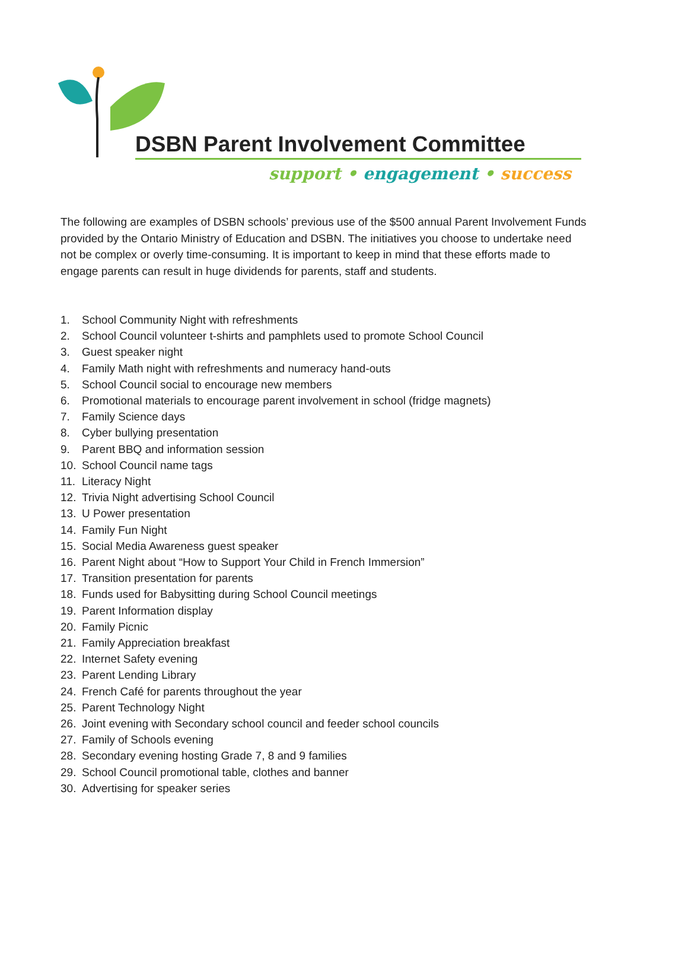DSBN Parent Involvement Committee
support • engagement • success
The following are examples of DSBN schools’ previous use of the $500 annual Parent Involvement Funds provided by the Ontario Ministry of Education and DSBN. The initiatives you choose to undertake need not be complex or overly time-consuming. It is important to keep in mind that these efforts made to engage parents can result in huge dividends for parents, staff and students.
1. School Community Night with refreshments
2. School Council volunteer t-shirts and pamphlets used to promote School Council
3. Guest speaker night
4. Family Math night with refreshments and numeracy hand-outs
5. School Council social to encourage new members
6. Promotional materials to encourage parent involvement in school (fridge magnets)
7. Family Science days
8. Cyber bullying presentation
9. Parent BBQ and information session
10. School Council name tags
11. Literacy Night
12. Trivia Night advertising School Council
13. U Power presentation
14. Family Fun Night
15. Social Media Awareness guest speaker
16. Parent Night about “How to Support Your Child in French Immersion”
17. Transition presentation for parents
18. Funds used for Babysitting during School Council meetings
19. Parent Information display
20. Family Picnic
21. Family Appreciation breakfast
22. Internet Safety evening
23. Parent Lending Library
24. French Café for parents throughout the year
25. Parent Technology Night
26. Joint evening with Secondary school council and feeder school councils
27. Family of Schools evening
28. Secondary evening hosting Grade 7, 8 and 9 families
29. School Council promotional table, clothes and banner
30. Advertising for speaker series